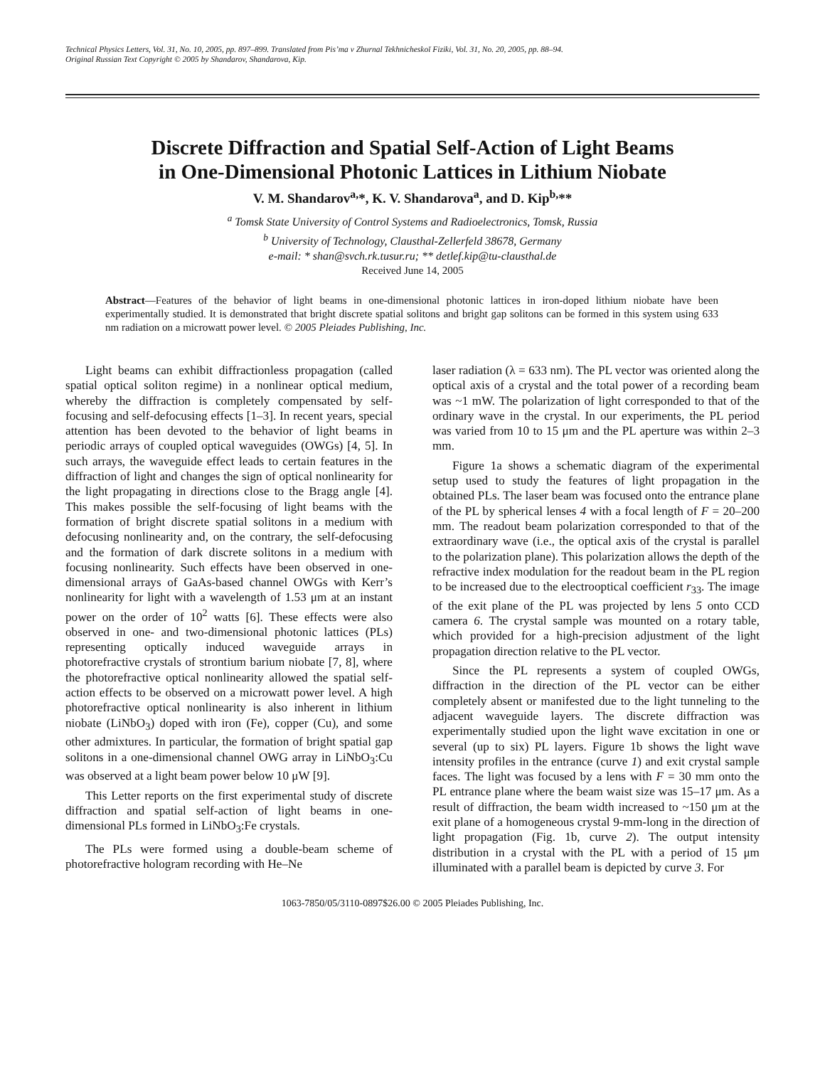Technical Physics Letters, Vol. 31, No. 10, 2005, pp. 897–899. Translated from Pis’ma v Zhurnal Tekhnicheskoĭ Fiziki, Vol. 31, No. 20, 2005, pp. 88–94.
Original Russian Text Copyright © 2005 by Shandarov, Shandarova, Kip.
Discrete Diffraction and Spatial Self-Action of Light Beams
in One-Dimensional Photonic Lattices in Lithium Niobate
V. M. Shandarov<sup>a,</sup>*, K. V. Shandarova<sup>a</sup>, and D. Kip<sup>b,</sup>**
<sup>a</sup> Tomsk State University of Control Systems and Radioelectronics, Tomsk, Russia
<sup>b</sup> University of Technology, Clausthal-Zellerfeld 38678, Germany
e-mail: * shan@svch.rk.tusur.ru; ** detlef.kip@tu-clausthal.de
Received June 14, 2005
Abstract—Features of the behavior of light beams in one-dimensional photonic lattices in iron-doped lithium niobate have been experimentally studied. It is demonstrated that bright discrete spatial solitons and bright gap solitons can be formed in this system using 633 nm radiation on a microwatt power level. © 2005 Pleiades Publishing, Inc.
Light beams can exhibit diffractionless propagation (called spatial optical soliton regime) in a nonlinear optical medium, whereby the diffraction is completely compensated by self-focusing and self-defocusing effects [1–3]. In recent years, special attention has been devoted to the behavior of light beams in periodic arrays of coupled optical waveguides (OWGs) [4, 5]. In such arrays, the waveguide effect leads to certain features in the diffraction of light and changes the sign of optical nonlinearity for the light propagating in directions close to the Bragg angle [4]. This makes possible the self-focusing of light beams with the formation of bright discrete spatial solitons in a medium with defocusing nonlinearity and, on the contrary, the self-defocusing and the formation of dark discrete solitons in a medium with focusing nonlinearity. Such effects have been observed in one-dimensional arrays of GaAs-based channel OWGs with Kerr’s nonlinearity for light with a wavelength of 1.53 μm at an instant power on the order of 10<sup>2</sup> watts [6]. These effects were also observed in one- and two-dimensional photonic lattices (PLs) representing optically induced waveguide arrays in photorefractive crystals of strontium barium niobate [7, 8], where the photorefractive optical nonlinearity allowed the spatial self-action effects to be observed on a microwatt power level. A high photorefractive optical nonlinearity is also inherent in lithium niobate (LiNbO<sub>3</sub>) doped with iron (Fe), copper (Cu), and some other admixtures. In particular, the formation of bright spatial gap solitons in a one-dimensional channel OWG array in LiNbO<sub>3</sub>:Cu was observed at a light beam power below 10 μW [9].
This Letter reports on the first experimental study of discrete diffraction and spatial self-action of light beams in one-dimensional PLs formed in LiNbO<sub>3</sub>:Fe crystals.
The PLs were formed using a double-beam scheme of photorefractive hologram recording with He–Ne
laser radiation (λ = 633 nm). The PL vector was oriented along the optical axis of a crystal and the total power of a recording beam was ~1 mW. The polarization of light corresponded to that of the ordinary wave in the crystal. In our experiments, the PL period was varied from 10 to 15 μm and the PL aperture was within 2–3 mm.
Figure 1a shows a schematic diagram of the experimental setup used to study the features of light propagation in the obtained PLs. The laser beam was focused onto the entrance plane of the PL by spherical lenses 4 with a focal length of F = 20–200 mm. The readout beam polarization corresponded to that of the extraordinary wave (i.e., the optical axis of the crystal is parallel to the polarization plane). This polarization allows the depth of the refractive index modulation for the readout beam in the PL region to be increased due to the electrooptical coefficient r<sub>33</sub>. The image of the exit plane of the PL was projected by lens 5 onto CCD camera 6. The crystal sample was mounted on a rotary table, which provided for a high-precision adjustment of the light propagation direction relative to the PL vector.
Since the PL represents a system of coupled OWGs, diffraction in the direction of the PL vector can be either completely absent or manifested due to the light tunneling to the adjacent waveguide layers. The discrete diffraction was experimentally studied upon the light wave excitation in one or several (up to six) PL layers. Figure 1b shows the light wave intensity profiles in the entrance (curve 1) and exit crystal sample faces. The light was focused by a lens with F = 30 mm onto the PL entrance plane where the beam waist size was 15–17 μm. As a result of diffraction, the beam width increased to ~150 μm at the exit plane of a homogeneous crystal 9-mm-long in the direction of light propagation (Fig. 1b, curve 2). The output intensity distribution in a crystal with the PL with a period of 15 μm illuminated with a parallel beam is depicted by curve 3. For
1063-7850/05/3110-0897$26.00 © 2005 Pleiades Publishing, Inc.